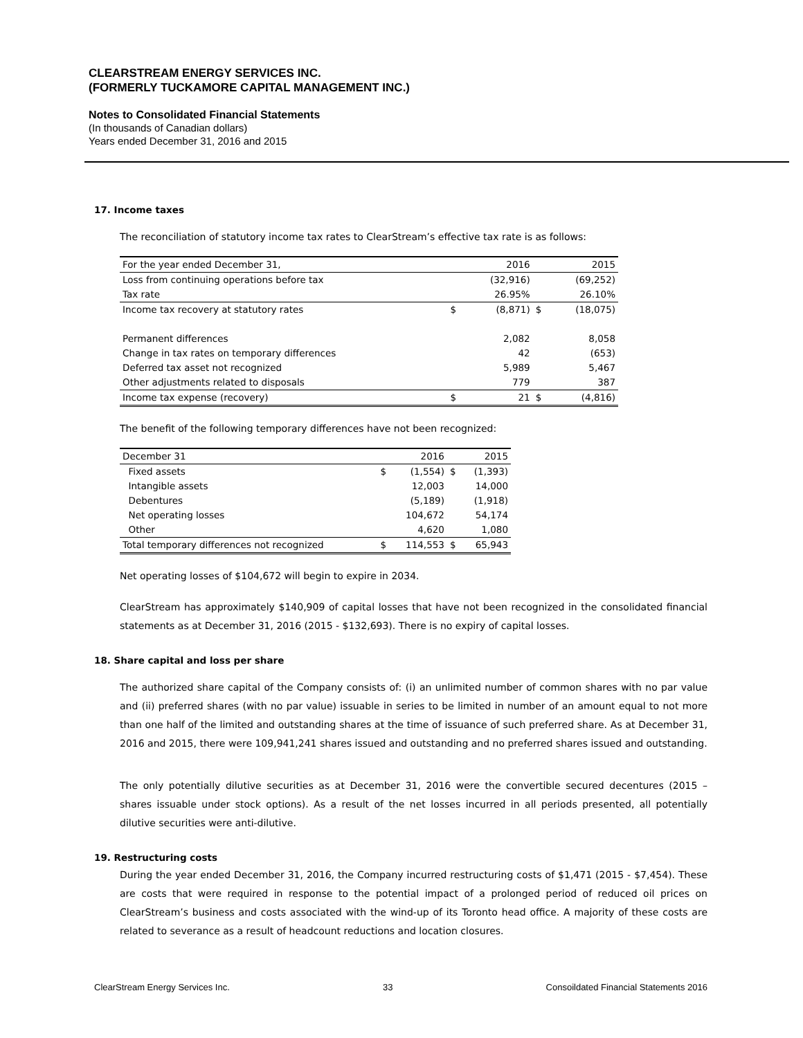CLEARSTREAM ENERGY SERVICES INC.
(FORMERLY TUCKAMORE CAPITAL MANAGEMENT INC.)
Notes to Consolidated Financial Statements
(In thousands of Canadian dollars)
Years ended December 31, 2016 and 2015
17. Income taxes
The reconciliation of statutory income tax rates to ClearStream’s effective tax rate is as follows:
| For the year ended December 31, | | 2016 | | 2015 |
| Loss from continuing operations before tax | | (32,916) | | (69,252) |
| Tax rate | | 26.95% | | 26.10% |
| Income tax recovery at statutory rates | $ | (8,871) | $ | (18,075) |
| Permanent differences | | 2,082 | | 8,058 |
| Change in tax rates on temporary differences | | 42 | | (653) |
| Deferred tax asset not recognized | | 5,989 | | 5,467 |
| Other adjustments related to disposals | | 779 | | 387 |
| Income tax expense (recovery) | $ | 21 | $ | (4,816) |
The benefit of the following temporary differences have not been recognized:
| December 31 | | 2016 | | 2015 |
| Fixed assets | $ | (1,554) | $ | (1,393) |
| Intangible assets | | 12,003 | | 14,000 |
| Debentures | | (5,189) | | (1,918) |
| Net operating losses | | 104,672 | | 54,174 |
| Other | | 4,620 | | 1,080 |
| Total temporary differences not recognized | $ | 114,553 | $ | 65,943 |
Net operating losses of $104,672 will begin to expire in 2034.
ClearStream has approximately $140,909 of capital losses that have not been recognized in the consolidated financial statements as at December 31, 2016 (2015 - $132,693). There is no expiry of capital losses.
18. Share capital and loss per share
The authorized share capital of the Company consists of: (i) an unlimited number of common shares with no par value and (ii) preferred shares (with no par value) issuable in series to be limited in number of an amount equal to not more than one half of the limited and outstanding shares at the time of issuance of such preferred share. As at December 31, 2016 and 2015, there were 109,941,241 shares issued and outstanding and no preferred shares issued and outstanding.
The only potentially dilutive securities as at December 31, 2016 were the convertible secured decentures (2015 – shares issuable under stock options). As a result of the net losses incurred in all periods presented, all potentially dilutive securities were anti-dilutive.
19. Restructuring costs
During the year ended December 31, 2016, the Company incurred restructuring costs of $1,471 (2015 - $7,454). These are costs that were required in response to the potential impact of a prolonged period of reduced oil prices on ClearStream’s business and costs associated with the wind-up of its Toronto head office. A majority of these costs are related to severance as a result of headcount reductions and location closures.
ClearStream Energy Services Inc. 33 Consoildated Financial Statements 2016